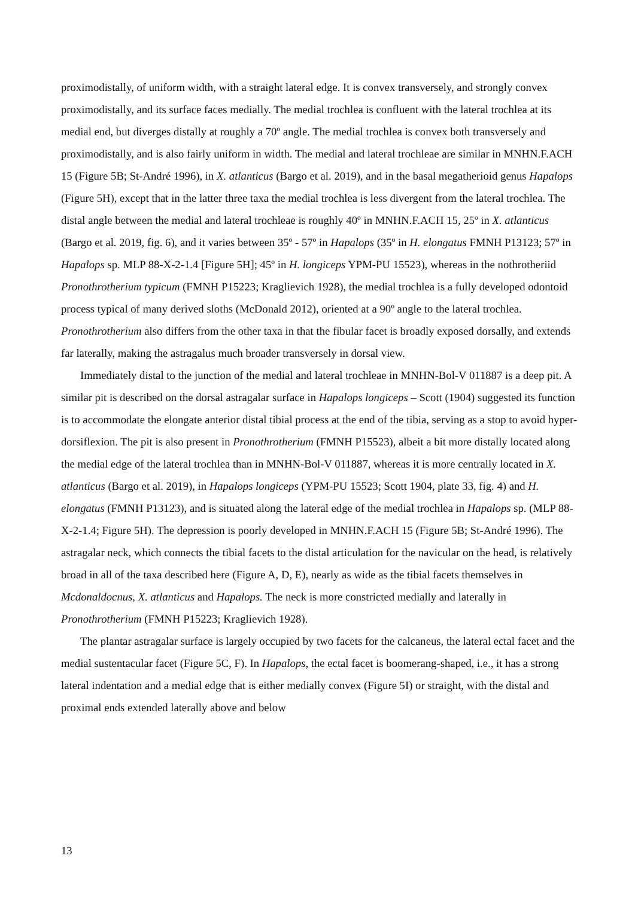proximodistally, of uniform width, with a straight lateral edge. It is convex transversely, and strongly convex proximodistally, and its surface faces medially. The medial trochlea is confluent with the lateral trochlea at its medial end, but diverges distally at roughly a 70º angle. The medial trochlea is convex both transversely and proximodistally, and is also fairly uniform in width. The medial and lateral trochleae are similar in MNHN.F.ACH 15 (Figure 5B; St-André 1996), in X. atlanticus (Bargo et al. 2019), and in the basal megatherioid genus Hapalops (Figure 5H), except that in the latter three taxa the medial trochlea is less divergent from the lateral trochlea. The distal angle between the medial and lateral trochleae is roughly 40º in MNHN.F.ACH 15, 25º in X. atlanticus (Bargo et al. 2019, fig. 6), and it varies between 35º - 57º in Hapalops (35º in H. elongatus FMNH P13123; 57º in Hapalops sp. MLP 88-X-2-1.4 [Figure 5H]; 45º in H. longiceps YPM-PU 15523), whereas in the nothrotheriid Pronothrotherium typicum (FMNH P15223; Kraglievich 1928), the medial trochlea is a fully developed odontoid process typical of many derived sloths (McDonald 2012), oriented at a 90º angle to the lateral trochlea. Pronothrotherium also differs from the other taxa in that the fibular facet is broadly exposed dorsally, and extends far laterally, making the astragalus much broader transversely in dorsal view.
Immediately distal to the junction of the medial and lateral trochleae in MNHN-Bol-V 011887 is a deep pit. A similar pit is described on the dorsal astragalar surface in Hapalops longiceps – Scott (1904) suggested its function is to accommodate the elongate anterior distal tibial process at the end of the tibia, serving as a stop to avoid hyper-dorsiflexion. The pit is also present in Pronothrotherium (FMNH P15523), albeit a bit more distally located along the medial edge of the lateral trochlea than in MNHN-Bol-V 011887, whereas it is more centrally located in X. atlanticus (Bargo et al. 2019), in Hapalops longiceps (YPM-PU 15523; Scott 1904, plate 33, fig. 4) and H. elongatus (FMNH P13123), and is situated along the lateral edge of the medial trochlea in Hapalops sp. (MLP 88-X-2-1.4; Figure 5H). The depression is poorly developed in MNHN.F.ACH 15 (Figure 5B; St-André 1996). The astragalar neck, which connects the tibial facets to the distal articulation for the navicular on the head, is relatively broad in all of the taxa described here (Figure A, D, E), nearly as wide as the tibial facets themselves in Mcdonaldocnus, X. atlanticus and Hapalops. The neck is more constricted medially and laterally in Pronothrotherium (FMNH P15223; Kraglievich 1928).
The plantar astragalar surface is largely occupied by two facets for the calcaneus, the lateral ectal facet and the medial sustentacular facet (Figure 5C, F). In Hapalops, the ectal facet is boomerang-shaped, i.e., it has a strong lateral indentation and a medial edge that is either medially convex (Figure 5I) or straight, with the distal and proximal ends extended laterally above and below
13